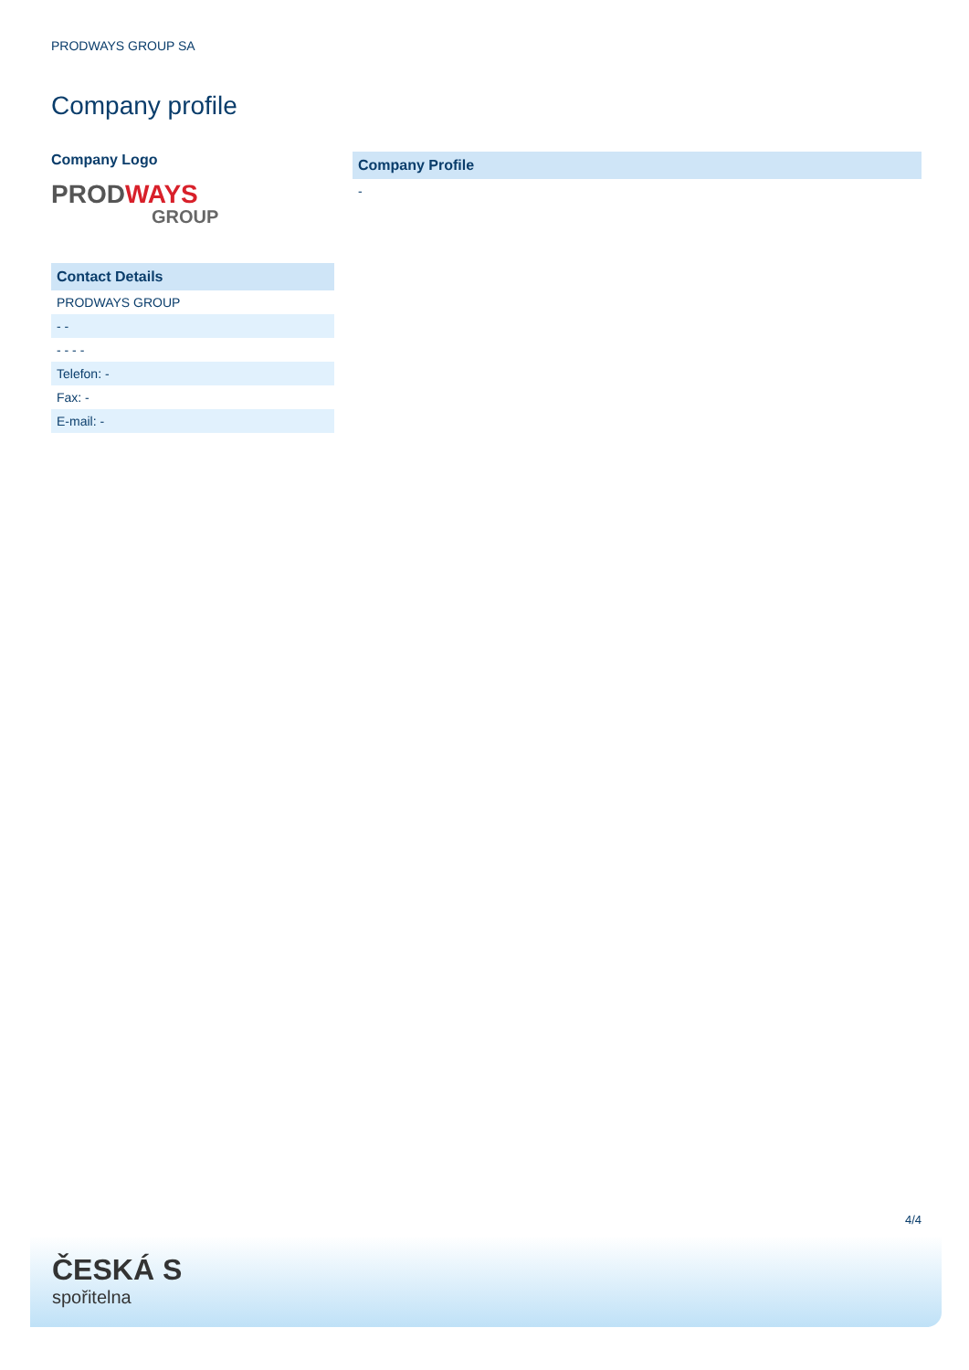PRODWAYS GROUP SA
Company profile
Company Logo
PROD WAYS
GROUP
| Contact Details |
| --- |
| PRODWAYS GROUP |
| - - |
| - - - - |
| Telefon: - |
| Fax: - |
| E-mail: - |
| Company Profile |
| --- |
| - |
4/4
ČESKÁ S
spořitelna